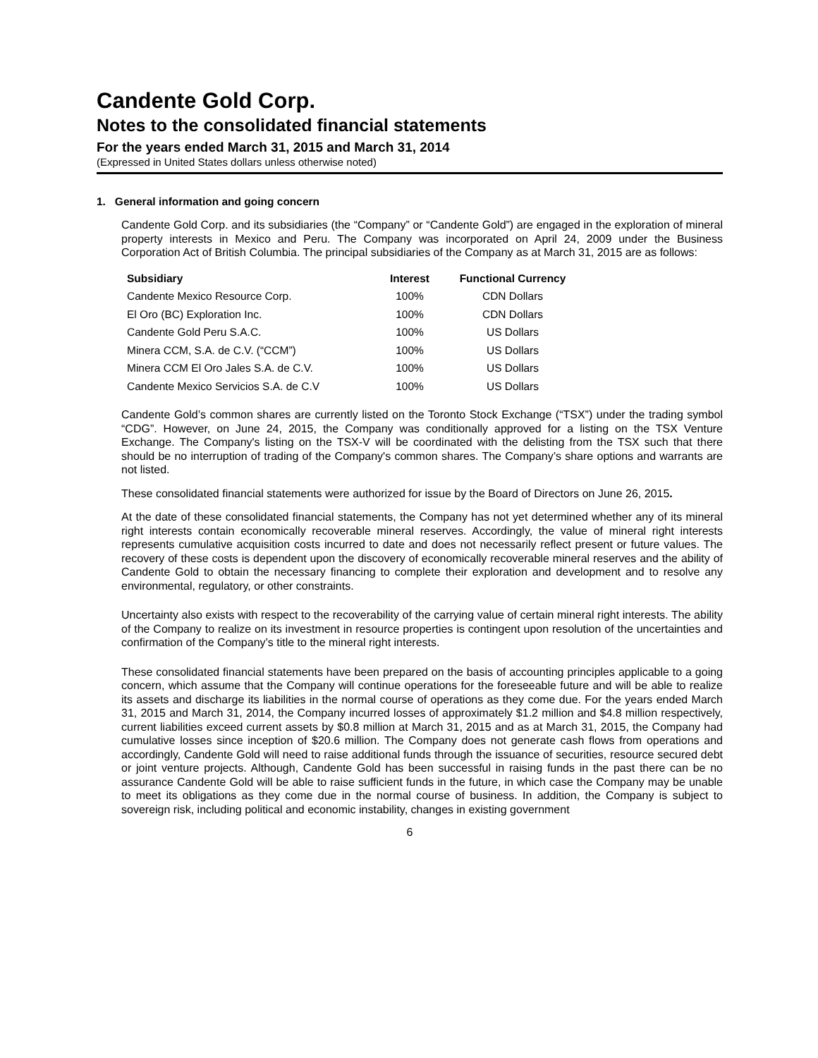Candente Gold Corp.
Notes to the consolidated financial statements
For the years ended March 31, 2015 and March 31, 2014
(Expressed in United States dollars unless otherwise noted)
1. General information and going concern
Candente Gold Corp. and its subsidiaries (the “Company” or “Candente Gold”) are engaged in the exploration of mineral property interests in Mexico and Peru. The Company was incorporated on April 24, 2009 under the Business Corporation Act of British Columbia. The principal subsidiaries of the Company as at March 31, 2015 are as follows:
| Subsidiary | Interest | Functional Currency |
| --- | --- | --- |
| Candente Mexico Resource Corp. | 100% | CDN Dollars |
| El Oro (BC) Exploration Inc. | 100% | CDN Dollars |
| Candente Gold Peru S.A.C. | 100% | US Dollars |
| Minera CCM, S.A. de C.V. (“CCM”) | 100% | US Dollars |
| Minera CCM El Oro Jales S.A. de C.V. | 100% | US Dollars |
| Candente Mexico Servicios S.A. de C.V | 100% | US Dollars |
Candente Gold’s common shares are currently listed on the Toronto Stock Exchange (“TSX”) under the trading symbol “CDG”. However, on June 24, 2015, the Company was conditionally approved for a listing on the TSX Venture Exchange. The Company's listing on the TSX-V will be coordinated with the delisting from the TSX such that there should be no interruption of trading of the Company's common shares. The Company’s share options and warrants are not listed.
These consolidated financial statements were authorized for issue by the Board of Directors on June 26, 2015.
At the date of these consolidated financial statements, the Company has not yet determined whether any of its mineral right interests contain economically recoverable mineral reserves. Accordingly, the value of mineral right interests represents cumulative acquisition costs incurred to date and does not necessarily reflect present or future values. The recovery of these costs is dependent upon the discovery of economically recoverable mineral reserves and the ability of Candente Gold to obtain the necessary financing to complete their exploration and development and to resolve any environmental, regulatory, or other constraints.
Uncertainty also exists with respect to the recoverability of the carrying value of certain mineral right interests. The ability of the Company to realize on its investment in resource properties is contingent upon resolution of the uncertainties and confirmation of the Company’s title to the mineral right interests.
These consolidated financial statements have been prepared on the basis of accounting principles applicable to a going concern, which assume that the Company will continue operations for the foreseeable future and will be able to realize its assets and discharge its liabilities in the normal course of operations as they come due. For the years ended March 31, 2015 and March 31, 2014, the Company incurred losses of approximately $1.2 million and $4.8 million respectively, current liabilities exceed current assets by $0.8 million at March 31, 2015 and as at March 31, 2015, the Company had cumulative losses since inception of $20.6 million. The Company does not generate cash flows from operations and accordingly, Candente Gold will need to raise additional funds through the issuance of securities, resource secured debt or joint venture projects. Although, Candente Gold has been successful in raising funds in the past there can be no assurance Candente Gold will be able to raise sufficient funds in the future, in which case the Company may be unable to meet its obligations as they come due in the normal course of business. In addition, the Company is subject to sovereign risk, including political and economic instability, changes in existing government
6